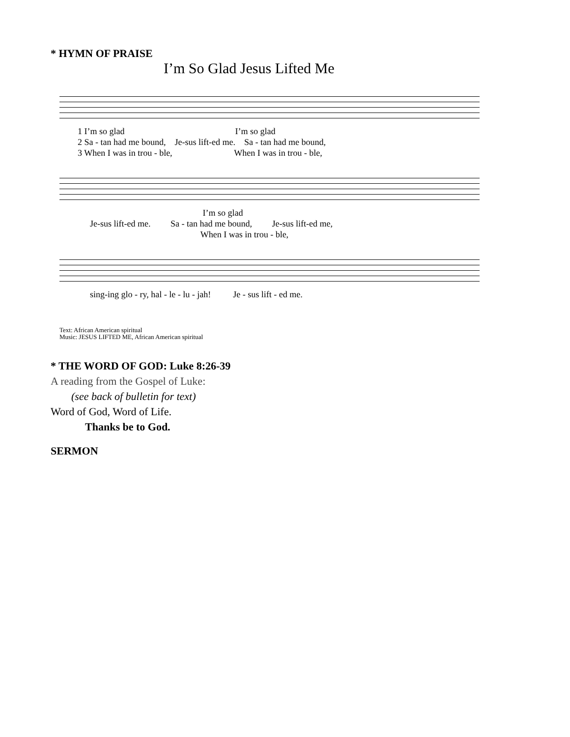* HYMN OF PRAISE
I’m So Glad Jesus Lifted Me
1 I’m so glad I’m so glad
2 Sa - tan had me bound, Je-sus lift-ed me. Sa - tan had me bound,
3 When I was in trou - ble, When I was in trou - ble,
I’m so glad
Je-sus lift-ed me. Sa - tan had me bound, Je-sus lift-ed me,
When I was in trou - ble,
sing-ing glo - ry, hal - le - lu - jah! Je - sus lift - ed me.
Text: African American spiritual
Music: JESUS LIFTED ME, African American spiritual
* THE WORD OF GOD: Luke 8:26-39
A reading from the Gospel of Luke:
(see back of bulletin for text)
Word of God, Word of Life.
Thanks be to God.
SERMON